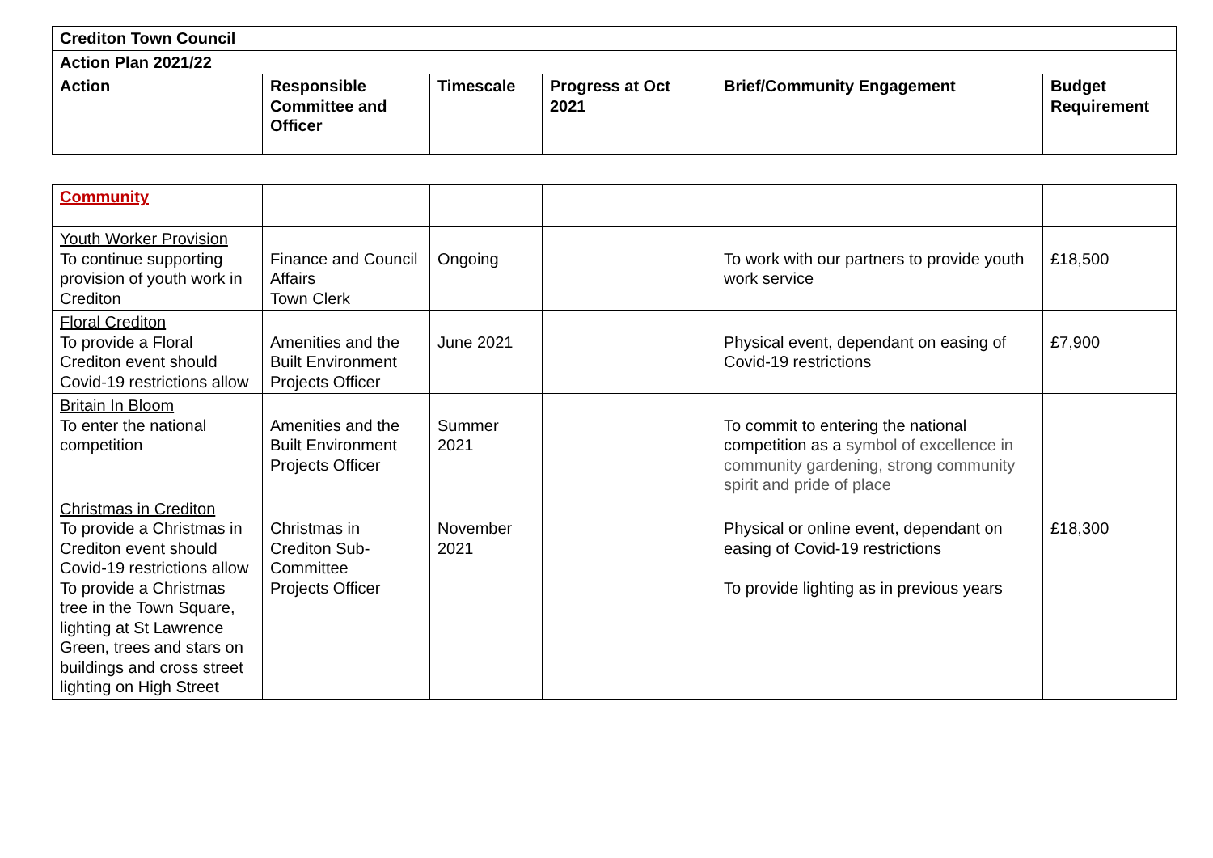| Crediton Town Council | | | | | |
| --- | --- | --- | --- | --- | --- |
| Action Plan 2021/22 | | | | | |
| Action | Responsible Committee and Officer | Timescale | Progress at Oct 2021 | Brief/Community Engagement | Budget Requirement |
| Community | | | | | |
| Youth Worker Provision To continue supporting provision of youth work in Crediton | Finance and Council Affairs Town Clerk | Ongoing | | To work with our partners to provide youth work service | £18,500 |
| Floral Crediton To provide a Floral Crediton event should Covid-19 restrictions allow | Amenities and the Built Environment Projects Officer | June 2021 | | Physical event, dependant on easing of Covid-19 restrictions | £7,900 |
| Britain In Bloom To enter the national competition | Amenities and the Built Environment Projects Officer | Summer 2021 | | To commit to entering the national competition as a symbol of excellence in community gardening, strong community spirit and pride of place | |
| Christmas in Crediton To provide a Christmas in Crediton event should Covid-19 restrictions allow To provide a Christmas tree in the Town Square, lighting at St Lawrence Green, trees and stars on buildings and cross street lighting on High Street | Christmas in Crediton Sub-Committee Projects Officer | November 2021 | | Physical or online event, dependant on easing of Covid-19 restrictions To provide lighting as in previous years | £18,300 |